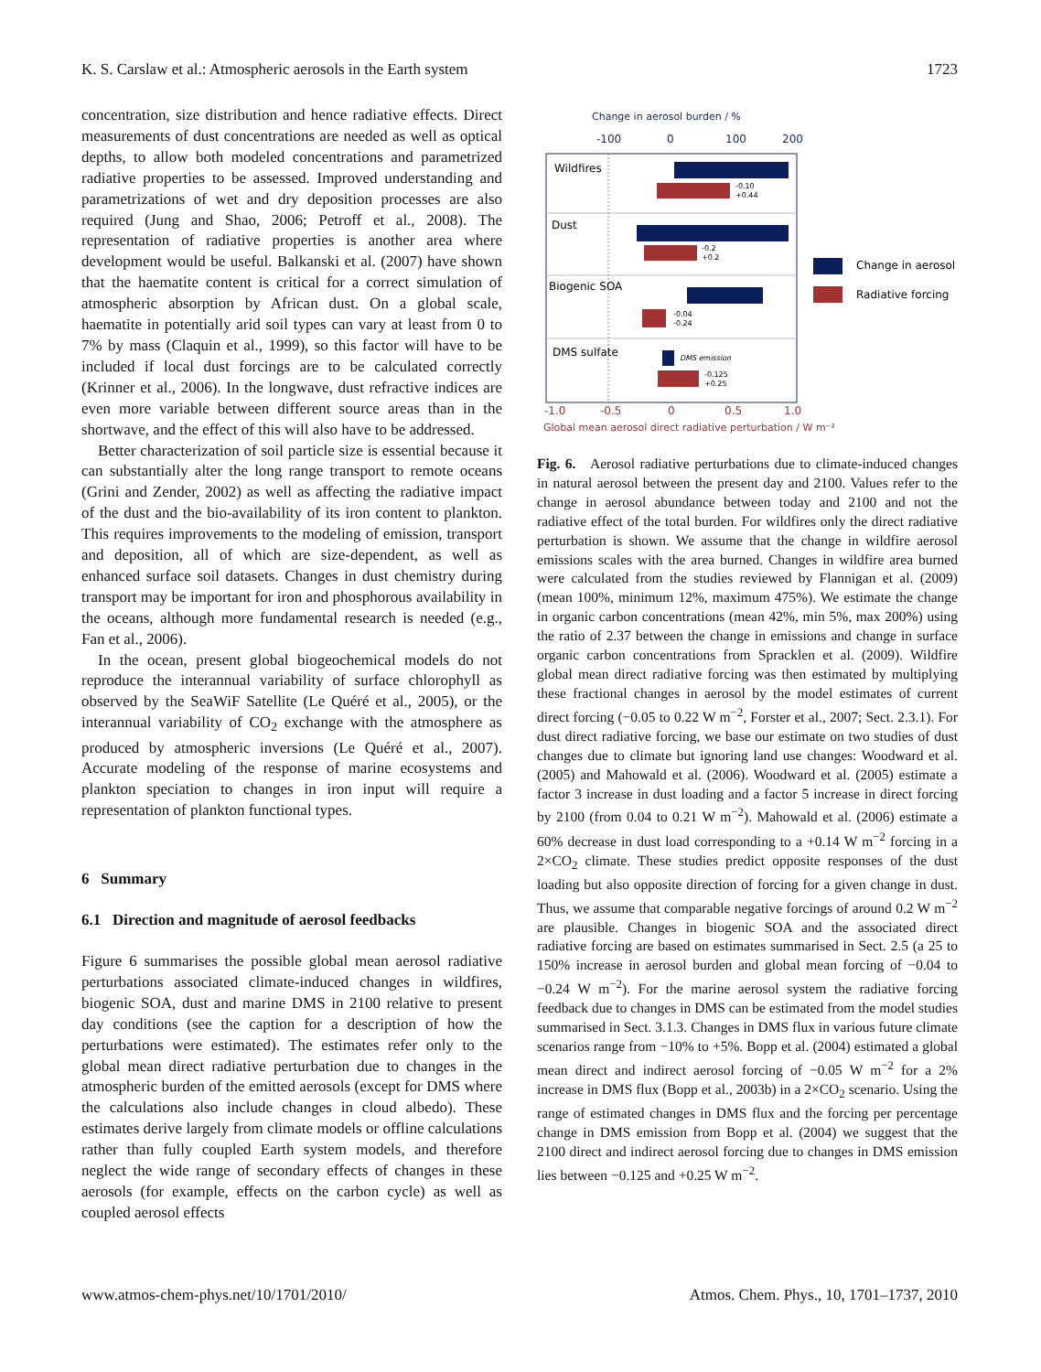K. S. Carslaw et al.: Atmospheric aerosols in the Earth system 1723
concentration, size distribution and hence radiative effects. Direct measurements of dust concentrations are needed as well as optical depths, to allow both modeled concentrations and parametrized radiative properties to be assessed. Improved understanding and parametrizations of wet and dry deposition processes are also required (Jung and Shao, 2006; Petroff et al., 2008). The representation of radiative properties is another area where development would be useful. Balkanski et al. (2007) have shown that the haematite content is critical for a correct simulation of atmospheric absorption by African dust. On a global scale, haematite in potentially arid soil types can vary at least from 0 to 7% by mass (Claquin et al., 1999), so this factor will have to be included if local dust forcings are to be calculated correctly (Krinner et al., 2006). In the longwave, dust refractive indices are even more variable between different source areas than in the shortwave, and the effect of this will also have to be addressed.
Better characterization of soil particle size is essential because it can substantially alter the long range transport to remote oceans (Grini and Zender, 2002) as well as affecting the radiative impact of the dust and the bio-availability of its iron content to plankton. This requires improvements to the modeling of emission, transport and deposition, all of which are size-dependent, as well as enhanced surface soil datasets. Changes in dust chemistry during transport may be important for iron and phosphorous availability in the oceans, although more fundamental research is needed (e.g., Fan et al., 2006).
In the ocean, present global biogeochemical models do not reproduce the interannual variability of surface chlorophyll as observed by the SeaWiF Satellite (Le Quéré et al., 2005), or the interannual variability of CO<sub>2</sub> exchange with the atmosphere as produced by atmospheric inversions (Le Quéré et al., 2007). Accurate modeling of the response of marine ecosystems and plankton speciation to changes in iron input will require a representation of plankton functional types.
6 Summary
6.1 Direction and magnitude of aerosol feedbacks
Figure 6 summarises the possible global mean aerosol radiative perturbations associated climate-induced changes in wildfires, biogenic SOA, dust and marine DMS in 2100 relative to present day conditions (see the caption for a description of how the perturbations were estimated). The estimates refer only to the global mean direct radiative perturbation due to changes in the atmospheric burden of the emitted aerosols (except for DMS where the calculations also include changes in cloud albedo). These estimates derive largely from climate models or offline calculations rather than fully coupled Earth system models, and therefore neglect the wide range of secondary effects of changes in these aerosols (for example, effects on the carbon cycle) as well as coupled aerosol effects
Change in aerosol burden / %
-100
0
100
200
Wildfires
Dust
Biogenic SOA
DMS sulfate
-0.10
+0.44
-0.2
+0.2
-0.04
-0.24
DMS emission
-0.125
+0.25
-1.0
-0.5
0
0.5
1.0
Global mean aerosol direct radiative perturbation / W m⁻²
Change in aerosol
Radiative forcing
Fig. 6. Aerosol radiative perturbations due to climate-induced changes in natural aerosol between the present day and 2100. Values refer to the change in aerosol abundance between today and 2100 and not the radiative effect of the total burden. For wildfires only the direct radiative perturbation is shown. We assume that the change in wildfire aerosol emissions scales with the area burned. Changes in wildfire area burned were calculated from the studies reviewed by Flannigan et al. (2009) (mean 100%, minimum 12%, maximum 475%). We estimate the change in organic carbon concentrations (mean 42%, min 5%, max 200%) using the ratio of 2.37 between the change in emissions and change in surface organic carbon concentrations from Spracklen et al. (2009). Wildfire global mean direct radiative forcing was then estimated by multiplying these fractional changes in aerosol by the model estimates of current direct forcing (−0.05 to 0.22 W m<sup>−2</sup>, Forster et al., 2007; Sect. 2.3.1). For dust direct radiative forcing, we base our estimate on two studies of dust changes due to climate but ignoring land use changes: Woodward et al. (2005) and Mahowald et al. (2006). Woodward et al. (2005) estimate a factor 3 increase in dust loading and a factor 5 increase in direct forcing by 2100 (from 0.04 to 0.21 W m<sup>−2</sup>). Mahowald et al. (2006) estimate a 60% decrease in dust load corresponding to a +0.14 W m<sup>−2</sup> forcing in a 2×CO<sub>2</sub> climate. These studies predict opposite responses of the dust loading but also opposite direction of forcing for a given change in dust. Thus, we assume that comparable negative forcings of around 0.2 W m<sup>−2</sup> are plausible. Changes in biogenic SOA and the associated direct radiative forcing are based on estimates summarised in Sect. 2.5 (a 25 to 150% increase in aerosol burden and global mean forcing of −0.04 to −0.24 W m<sup>−2</sup>). For the marine aerosol system the radiative forcing feedback due to changes in DMS can be estimated from the model studies summarised in Sect. 3.1.3. Changes in DMS flux in various future climate scenarios range from −10% to +5%. Bopp et al. (2004) estimated a global mean direct and indirect aerosol forcing of −0.05 W m<sup>−2</sup> for a 2% increase in DMS flux (Bopp et al., 2003b) in a 2×CO<sub>2</sub> scenario. Using the range of estimated changes in DMS flux and the forcing per percentage change in DMS emission from Bopp et al. (2004) we suggest that the 2100 direct and indirect aerosol forcing due to changes in DMS emission lies between −0.125 and +0.25 W m<sup>−2</sup>.
www.atmos-chem-phys.net/10/1701/2010/ Atmos. Chem. Phys., 10, 1701–1737, 2010